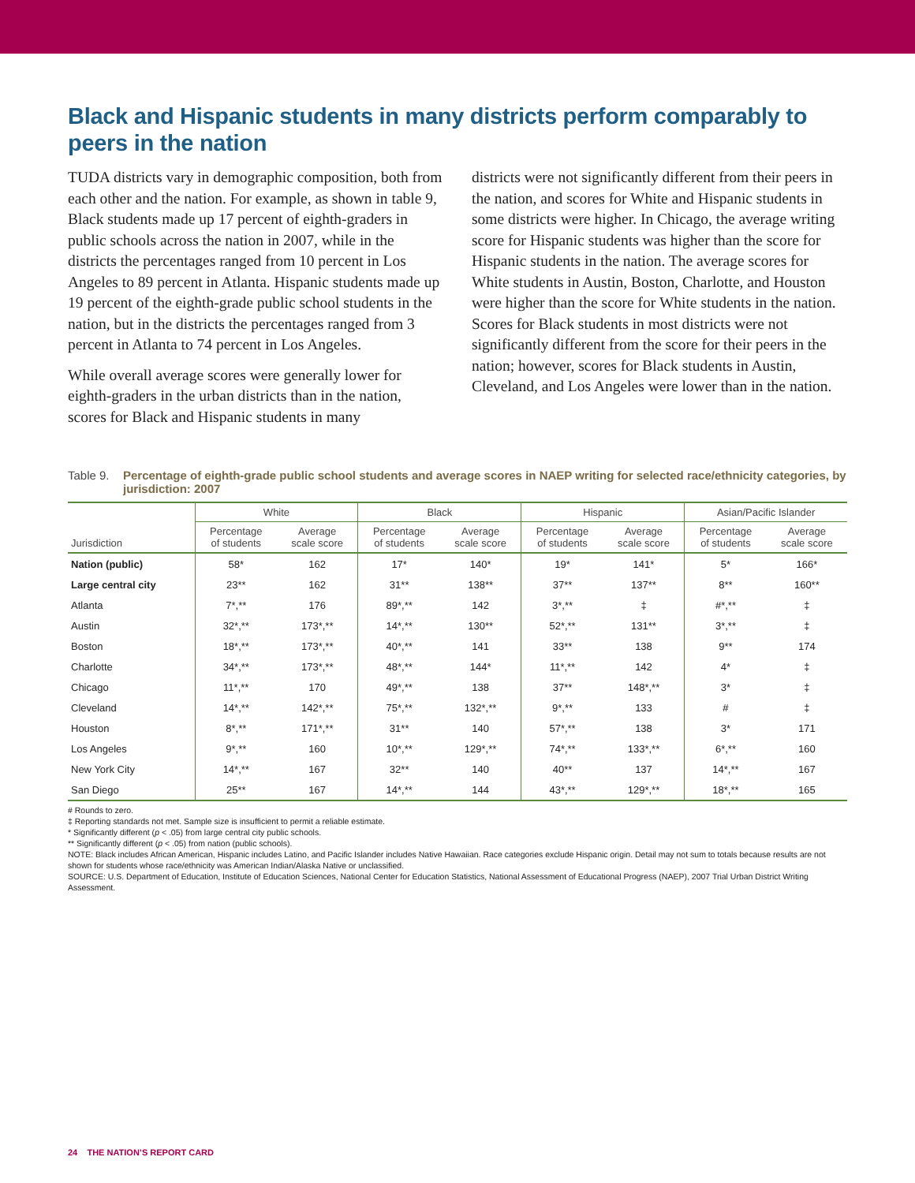Black and Hispanic students in many districts perform comparably to peers in the nation
TUDA districts vary in demographic composition, both from each other and the nation. For example, as shown in table 9, Black students made up 17 percent of eighth-graders in public schools across the nation in 2007, while in the districts the percentages ranged from 10 percent in Los Angeles to 89 percent in Atlanta. Hispanic students made up 19 percent of the eighth-grade public school students in the nation, but in the districts the percentages ranged from 3 percent in Atlanta to 74 percent in Los Angeles.
While overall average scores were generally lower for eighth-graders in the urban districts than in the nation, scores for Black and Hispanic students in many
districts were not significantly different from their peers in the nation, and scores for White and Hispanic students in some districts were higher. In Chicago, the average writing score for Hispanic students was higher than the score for Hispanic students in the nation. The average scores for White students in Austin, Boston, Charlotte, and Houston were higher than the score for White students in the nation. Scores for Black students in most districts were not significantly different from the score for their peers in the nation; however, scores for Black students in Austin, Cleveland, and Los Angeles were lower than in the nation.
Table 9. Percentage of eighth-grade public school students and average scores in NAEP writing for selected race/ethnicity categories, by jurisdiction: 2007
| Jurisdiction | White | | Black | | Hispanic | | Asian/Pacific Islander | |
| --- | --- | --- | --- | --- | --- | --- | --- | --- |
| | Percentage of students | Average scale score | Percentage of students | Average scale score | Percentage of students | Average scale score | Percentage of students | Average scale score |
| Nation (public) | 58* | 162 | 17* | 140* | 19* | 141* | 5* | 166* |
| Large central city | 23** | 162 | 31** | 138** | 37** | 137** | 8** | 160** |
| Atlanta | 7*,** | 176 | 89*,** | 142 | 3*,** | ‡ | #*,** | ‡ |
| Austin | 32*,** | 173*,** | 14*,** | 130** | 52*,** | 131** | 3*,** | ‡ |
| Boston | 18*,** | 173*,** | 40*,** | 141 | 33** | 138 | 9** | 174 |
| Charlotte | 34*,** | 173*,** | 48*,** | 144* | 11*,** | 142 | 4* | ‡ |
| Chicago | 11*,** | 170 | 49*,** | 138 | 37** | 148*,** | 3* | ‡ |
| Cleveland | 14*,** | 142*,** | 75*,** | 132*,** | 9*,** | 133 | # | ‡ |
| Houston | 8*,** | 171*,** | 31** | 140 | 57*,** | 138 | 3* | 171 |
| Los Angeles | 9*,** | 160 | 10*,** | 129*,** | 74*,** | 133*,** | 6*,** | 160 |
| New York City | 14*,** | 167 | 32** | 140 | 40** | 137 | 14*,** | 167 |
| San Diego | 25** | 167 | 14*,** | 144 | 43*,** | 129*,** | 18*,** | 165 |
# Rounds to zero.
‡ Reporting standards not met. Sample size is insufficient to permit a reliable estimate.
* Significantly different (p < .05) from large central city public schools.
** Significantly different (p < .05) from nation (public schools).
NOTE: Black includes African American, Hispanic includes Latino, and Pacific Islander includes Native Hawaiian. Race categories exclude Hispanic origin. Detail may not sum to totals because results are not shown for students whose race/ethnicity was American Indian/Alaska Native or unclassified.
SOURCE: U.S. Department of Education, Institute of Education Sciences, National Center for Education Statistics, National Assessment of Educational Progress (NAEP), 2007 Trial Urban District Writing Assessment.
24 THE NATION’S REPORT CARD